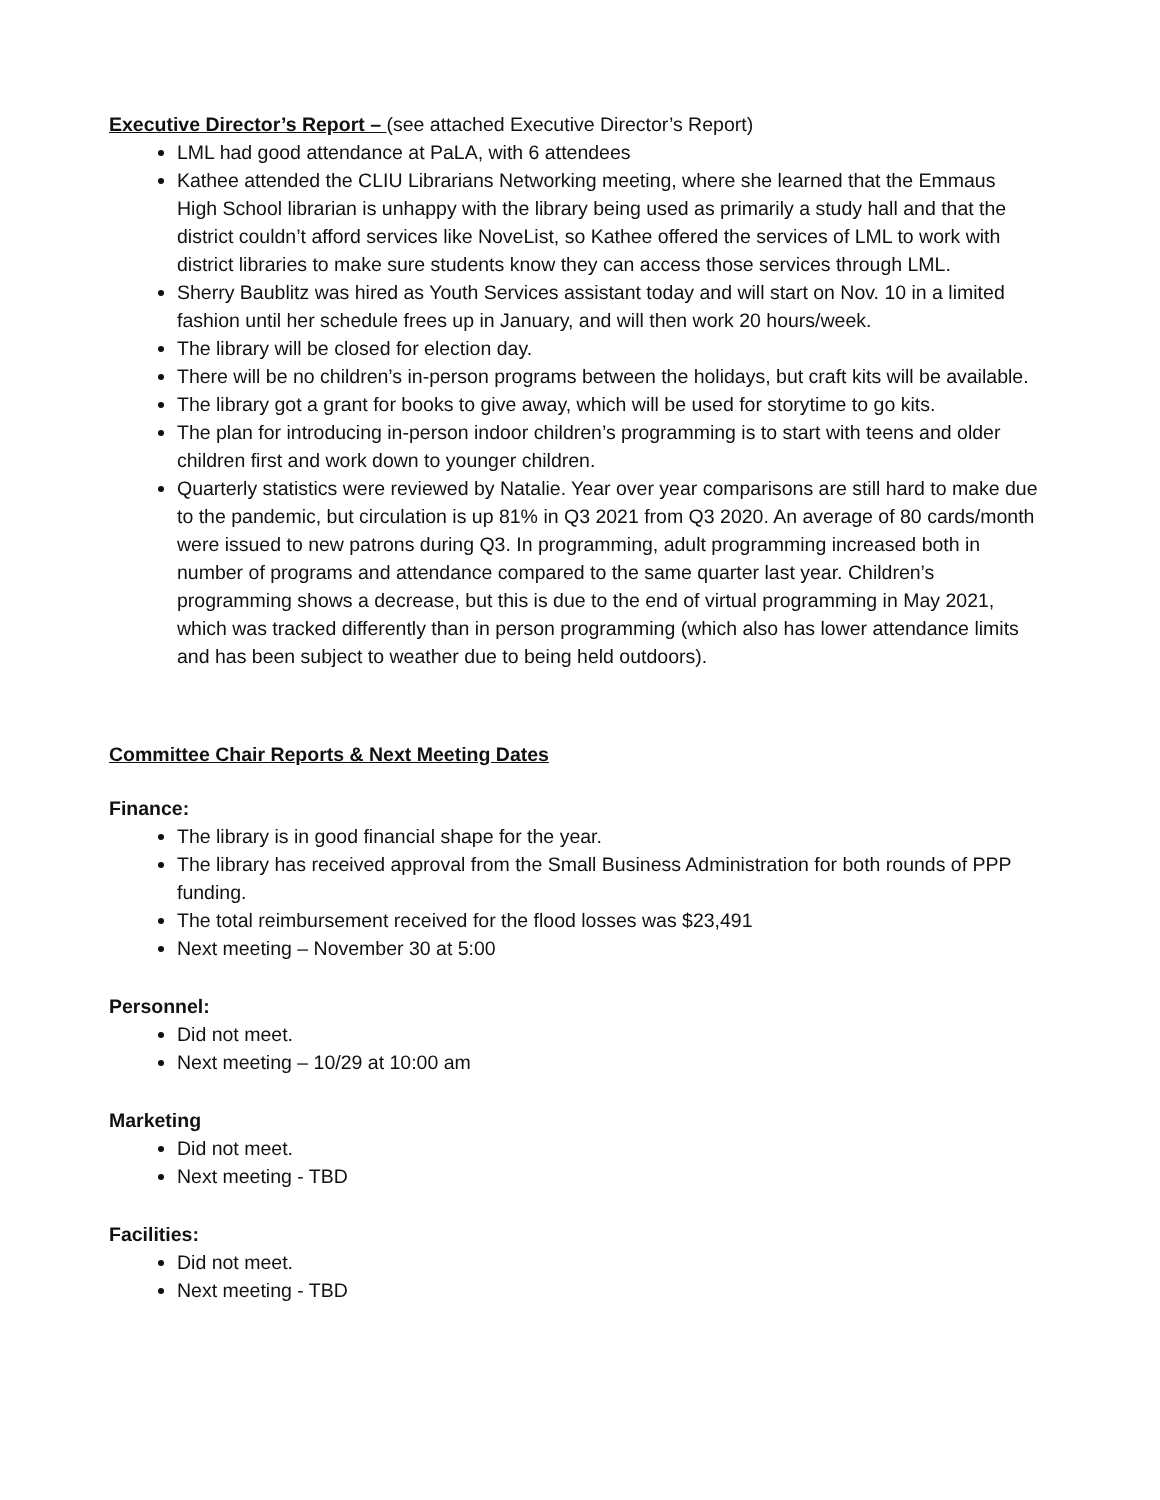Executive Director’s Report – (see attached Executive Director’s Report)
LML had good attendance at PaLA, with 6 attendees
Kathee attended the CLIU Librarians Networking meeting, where she learned that the Emmaus High School librarian is unhappy with the library being used as primarily a study hall and that the district couldn’t afford services like NoveList, so Kathee offered the services of LML to work with district libraries to make sure students know they can access those services through LML.
Sherry Baublitz was hired as Youth Services assistant today and will start on Nov. 10 in a limited fashion until her schedule frees up in January, and will then work 20 hours/week.
The library will be closed for election day.
There will be no children’s in-person programs between the holidays, but craft kits will be available.
The library got a grant for books to give away, which will be used for storytime to go kits.
The plan for introducing in-person indoor children’s programming is to start with teens and older children first and work down to younger children.
Quarterly statistics were reviewed by Natalie. Year over year comparisons are still hard to make due to the pandemic, but circulation is up 81% in Q3 2021 from Q3 2020. An average of 80 cards/month were issued to new patrons during Q3. In programming, adult programming increased both in number of programs and attendance compared to the same quarter last year. Children’s programming shows a decrease, but this is due to the end of virtual programming in May 2021, which was tracked differently than in person programming (which also has lower attendance limits and has been subject to weather due to being held outdoors).
Committee Chair Reports & Next Meeting Dates
Finance:
The library is in good financial shape for the year.
The library has received approval from the Small Business Administration for both rounds of PPP funding.
The total reimbursement received for the flood losses was $23,491
Next meeting – November 30 at 5:00
Personnel:
Did not meet.
Next meeting – 10/29 at 10:00 am
Marketing
Did not meet.
Next meeting - TBD
Facilities:
Did not meet.
Next meeting - TBD